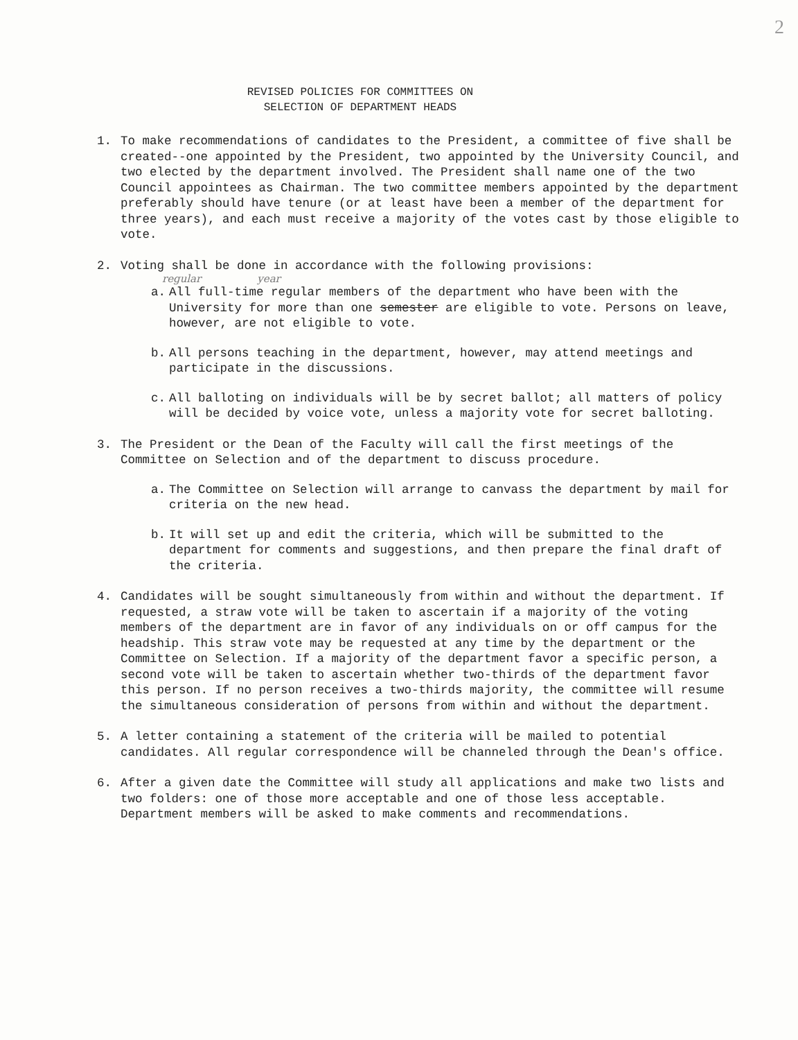2
REVISED POLICIES FOR COMMITTEES ON
SELECTION OF DEPARTMENT HEADS
1. To make recommendations of candidates to the President, a committee of five shall be created--one appointed by the President, two appointed by the University Council, and two elected by the department involved. The President shall name one of the two Council appointees as Chairman. The two committee members appointed by the department preferably should have tenure (or at least have been a member of the department for three years), and each must receive a majority of the votes cast by those eligible to vote.
2. Voting shall be done in accordance with the following provisions:
regular year
a. All full-time regular members of the department who have been with the University for more than one semester are eligible to vote. Persons on leave, however, are not eligible to vote.
b. All persons teaching in the department, however, may attend meetings and participate in the discussions.
c. All balloting on individuals will be by secret ballot; all matters of policy will be decided by voice vote, unless a majority vote for secret balloting.
3. The President or the Dean of the Faculty will call the first meetings of the Committee on Selection and of the department to discuss procedure.
a. The Committee on Selection will arrange to canvass the department by mail for criteria on the new head.
b. It will set up and edit the criteria, which will be submitted to the department for comments and suggestions, and then prepare the final draft of the criteria.
4. Candidates will be sought simultaneously from within and without the department. If requested, a straw vote will be taken to ascertain if a majority of the voting members of the department are in favor of any individuals on or off campus for the headship. This straw vote may be requested at any time by the department or the Committee on Selection. If a majority of the department favor a specific person, a second vote will be taken to ascertain whether two-thirds of the department favor this person. If no person receives a two-thirds majority, the committee will resume the simultaneous consideration of persons from within and without the department.
5. A letter containing a statement of the criteria will be mailed to potential candidates. All regular correspondence will be channeled through the Dean's office.
6. After a given date the Committee will study all applications and make two lists and two folders: one of those more acceptable and one of those less acceptable. Department members will be asked to make comments and recommendations.